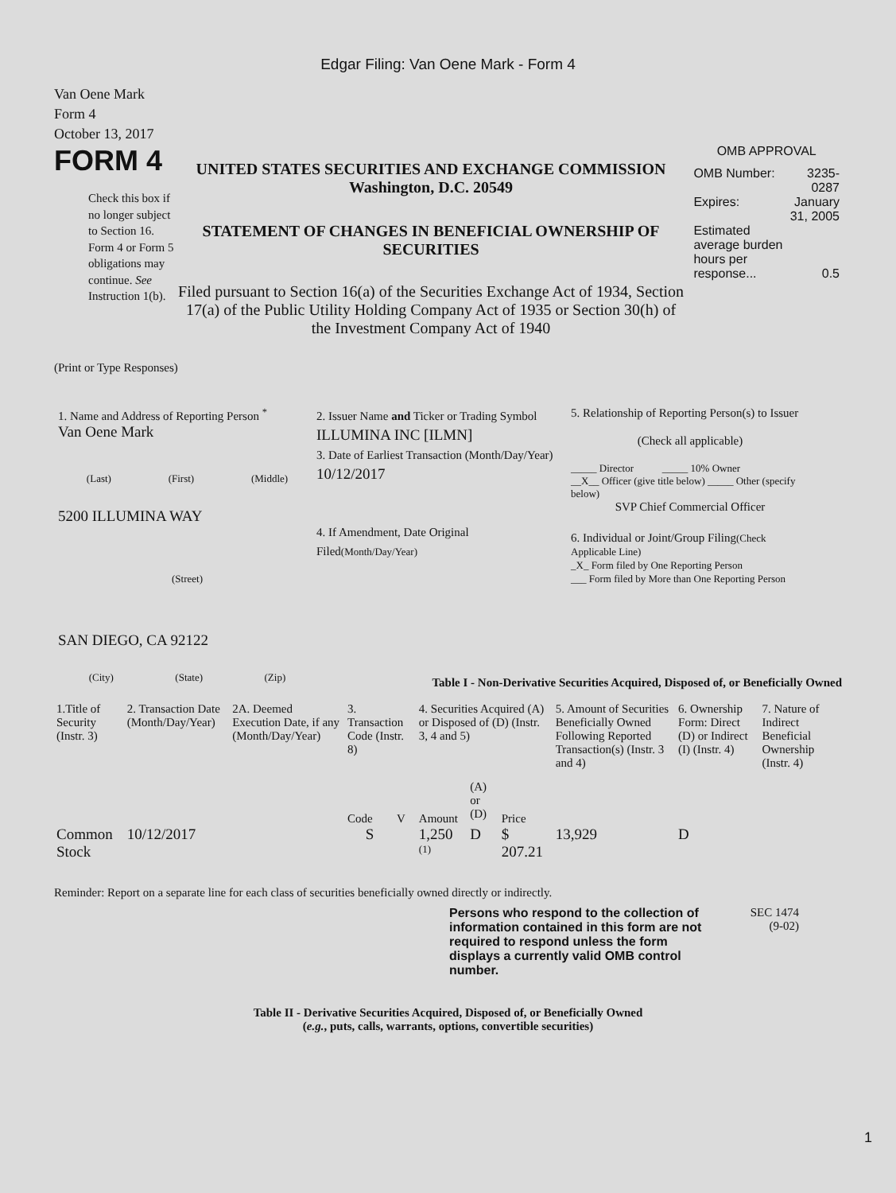Edgar Filing: Van Oene Mark - Form 4
Van Oene Mark
Form 4
October 13, 2017
FORM 4
Check this box if no longer subject to Section 16. Form 4 or Form 5 obligations may continue. See Instruction 1(b).
UNITED STATES SECURITIES AND EXCHANGE COMMISSION
Washington, D.C. 20549
STATEMENT OF CHANGES IN BENEFICIAL OWNERSHIP OF SECURITIES
Filed pursuant to Section 16(a) of the Securities Exchange Act of 1934, Section 17(a) of the Public Utility Holding Company Act of 1935 or Section 30(h) of the Investment Company Act of 1940
OMB APPROVAL
| OMB Number: | 3235-0287 |
| Expires: | January 31, 2005 |
| Estimated average burden hours per response... | 0.5 |
(Print or Type Responses)
1. Name and Address of Reporting Person <sup>*</sup>
Van Oene Mark
(Last) (First) (Middle)
5200 ILLUMINA WAY
(Street)
SAN DIEGO, CA 92122
(City) (State) (Zip)
2. Issuer Name and Ticker or Trading Symbol
ILLUMINA INC [ILMN]
3. Date of Earliest Transaction (Month/Day/Year)
10/12/2017
4. If Amendment, Date Original Filed(Month/Day/Year)
5. Relationship of Reporting Person(s) to Issuer
(Check all applicable)
_____ Director _____ 10% Owner
__X__ Officer (give title below) _____ Other (specify below)
SVP Chief Commercial Officer
6. Individual or Joint/Group Filing(Check Applicable Line)
_X_ Form filed by One Reporting Person
___ Form filed by More than One Reporting Person
Table I - Non-Derivative Securities Acquired, Disposed of, or Beneficially Owned
| 1.Title of Security (Instr. 3) | 2. Transaction Date (Month/Day/Year) | 2A. Deemed Execution Date, if any (Month/Day/Year) | 3. Transaction Code (Instr. 8) | | 4. Securities Acquired (A) or Disposed of (D) (Instr. 3, 4 and 5) | | | 5. Amount of Securities Beneficially Owned Following Reported Transaction(s) (Instr. 3 and 4) | 6. Ownership Form: Direct (D) or Indirect (I) (Instr. 4) | 7. Nature of Indirect Beneficial Ownership (Instr. 4) |
| | | | Code | V | Amount | (A) or (D) | Price | | | |
| Common Stock | 10/12/2017 | | S | | 1,250 <sup>(1)</sup> | D | $ 207.21 | 13,929 | D | |
Reminder: Report on a separate line for each class of securities beneficially owned directly or indirectly.
Persons who respond to the collection of information contained in this form are not required to respond unless the form displays a currently valid OMB control number.
SEC 1474
(9-02)
Table II - Derivative Securities Acquired, Disposed of, or Beneficially Owned
(e.g., puts, calls, warrants, options, convertible securities)
1